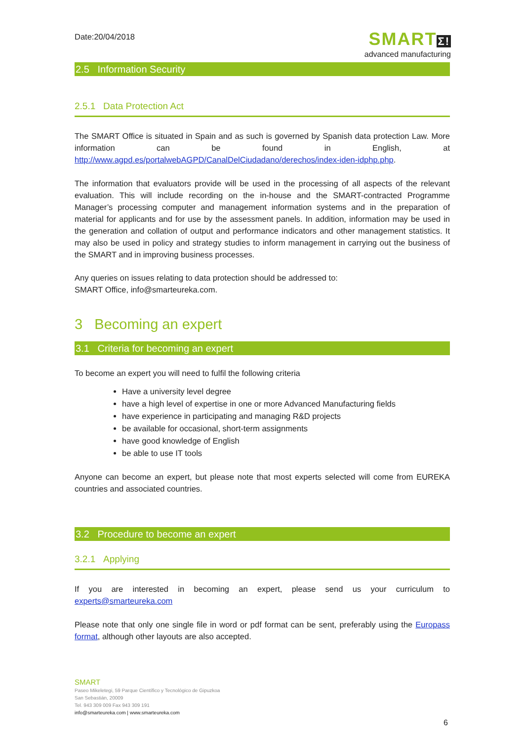Date:20/04/2018
SMARTΣ!
advanced manufacturing
2.5 Information Security
2.5.1 Data Protection Act
The SMART Office is situated in Spain and as such is governed by Spanish data protection Law. More information can be found in English, at http://www.agpd.es/portalwebAGPD/CanalDelCiudadano/derechos/index-iden-idphp.php.
The information that evaluators provide will be used in the processing of all aspects of the relevant evaluation. This will include recording on the in-house and the SMART-contracted Programme Manager’s processing computer and management information systems and in the preparation of material for applicants and for use by the assessment panels. In addition, information may be used in the generation and collation of output and performance indicators and other management statistics. It may also be used in policy and strategy studies to inform management in carrying out the business of the SMART and in improving business processes.
Any queries on issues relating to data protection should be addressed to:
SMART Office, info@smarteureka.com.
3 Becoming an expert
3.1 Criteria for becoming an expert
To become an expert you will need to fulfil the following criteria
Have a university level degree
have a high level of expertise in one or more Advanced Manufacturing fields
have experience in participating and managing R&D projects
be available for occasional, short-term assignments
have good knowledge of English
be able to use IT tools
Anyone can become an expert, but please note that most experts selected will come from EUREKA countries and associated countries.
3.2 Procedure to become an expert
3.2.1 Applying
If you are interested in becoming an expert, please send us your curriculum to experts@smarteureka.com
Please note that only one single file in word or pdf format can be sent, preferably using the Europass format, although other layouts are also accepted.
SMART
Paseo Mikeletegi, 59 Parque Científico y Tecnológico de Gipuzkoa
San Sebastián, 20009
Tel. 943 309 009 Fax 943 309 191
info@smarteureka.com | www.smarteureka.com
6